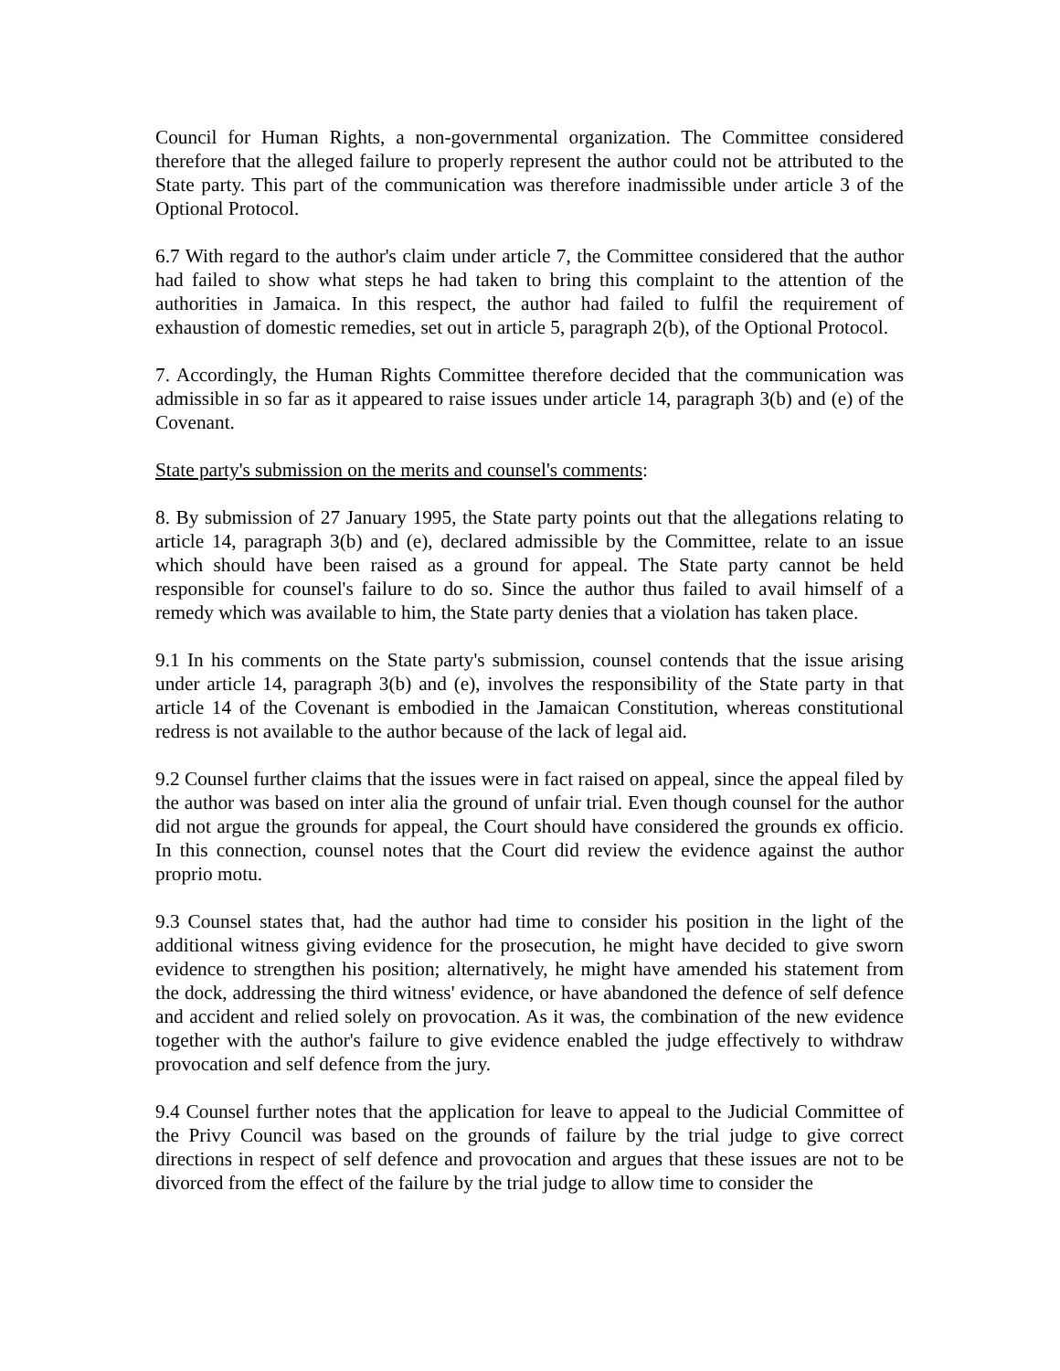Council for Human Rights, a non-governmental organization. The Committee considered therefore that the alleged failure to properly represent the author could not be attributed to the State party. This part of the communication was therefore inadmissible under article 3 of the Optional Protocol.
6.7 With regard to the author's claim under article 7, the Committee considered that the author had failed to show what steps he had taken to bring this complaint to the attention of the authorities in Jamaica. In this respect, the author had failed to fulfil the requirement of exhaustion of domestic remedies, set out in article 5, paragraph 2(b), of the Optional Protocol.
7. Accordingly, the Human Rights Committee therefore decided that the communication was admissible in so far as it appeared to raise issues under article 14, paragraph 3(b) and (e) of the Covenant.
State party's submission on the merits and counsel's comments:
8. By submission of 27 January 1995, the State party points out that the allegations relating to article 14, paragraph 3(b) and (e), declared admissible by the Committee, relate to an issue which should have been raised as a ground for appeal. The State party cannot be held responsible for counsel's failure to do so. Since the author thus failed to avail himself of a remedy which was available to him, the State party denies that a violation has taken place.
9.1 In his comments on the State party's submission, counsel contends that the issue arising under article 14, paragraph 3(b) and (e), involves the responsibility of the State party in that article 14 of the Covenant is embodied in the Jamaican Constitution, whereas constitutional redress is not available to the author because of the lack of legal aid.
9.2 Counsel further claims that the issues were in fact raised on appeal, since the appeal filed by the author was based on inter alia the ground of unfair trial. Even though counsel for the author did not argue the grounds for appeal, the Court should have considered the grounds ex officio. In this connection, counsel notes that the Court did review the evidence against the author proprio motu.
9.3 Counsel states that, had the author had time to consider his position in the light of the additional witness giving evidence for the prosecution, he might have decided to give sworn evidence to strengthen his position; alternatively, he might have amended his statement from the dock, addressing the third witness' evidence, or have abandoned the defence of self defence and accident and relied solely on provocation. As it was, the combination of the new evidence together with the author's failure to give evidence enabled the judge effectively to withdraw provocation and self defence from the jury.
9.4 Counsel further notes that the application for leave to appeal to the Judicial Committee of the Privy Council was based on the grounds of failure by the trial judge to give correct directions in respect of self defence and provocation and argues that these issues are not to be divorced from the effect of the failure by the trial judge to allow time to consider the